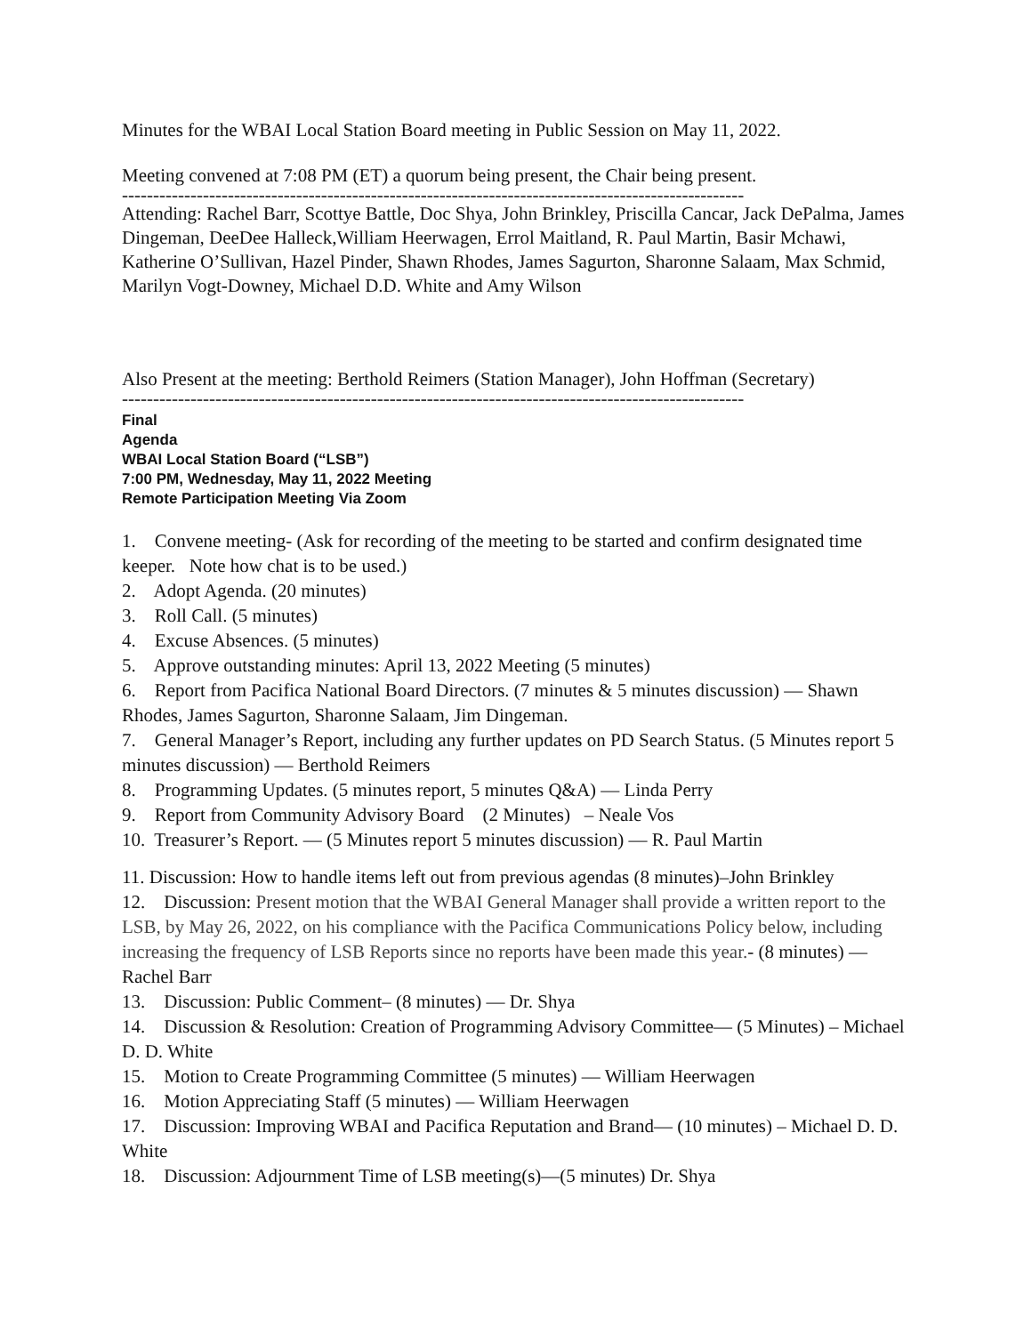Minutes for the WBAI Local Station Board meeting in Public Session on May 11, 2022.
Meeting convened at 7:08 PM (ET) a quorum being present, the Chair being present.
----------------------------------------------------------------------------------------------------
Attending: Rachel Barr, Scottye Battle, Doc Shya, John Brinkley, Priscilla Cancar, Jack DePalma, James Dingeman, DeeDee Halleck,William Heerwagen, Errol Maitland, R. Paul Martin, Basir Mchawi, Katherine O’Sullivan, Hazel Pinder, Shawn Rhodes, James Sagurton, Sharonne Salaam, Max Schmid, Marilyn Vogt-Downey, Michael D.D. White and Amy Wilson
Also Present at the meeting: Berthold Reimers (Station Manager), John Hoffman (Secretary)
----------------------------------------------------------------------------------------------------
Final
Agenda
WBAI Local Station Board (“LSB”)
7:00 PM, Wednesday, May 11, 2022 Meeting
Remote Participation Meeting Via Zoom
1. Convene meeting- (Ask for recording of the meeting to be started and confirm designated time keeper. Note how chat is to be used.)
2. Adopt Agenda. (20 minutes)
3. Roll Call. (5 minutes)
4. Excuse Absences. (5 minutes)
5. Approve outstanding minutes: April 13, 2022 Meeting (5 minutes)
6. Report from Pacifica National Board Directors. (7 minutes & 5 minutes discussion) — Shawn Rhodes, James Sagurton, Sharonne Salaam, Jim Dingeman.
7. General Manager’s Report, including any further updates on PD Search Status. (5 Minutes report 5 minutes discussion) — Berthold Reimers
8. Programming Updates. (5 minutes report, 5 minutes Q&A) — Linda Perry
9. Report from Community Advisory Board (2 Minutes) – Neale Vos
10. Treasurer’s Report. — (5 Minutes report 5 minutes discussion) — R. Paul Martin
11. Discussion: How to handle items left out from previous agendas (8 minutes)–John Brinkley
12. Discussion: Present motion that the WBAI General Manager shall provide a written report to the LSB, by May 26, 2022, on his compliance with the Pacifica Communications Policy below, including increasing the frequency of LSB Reports since no reports have been made this year.- (8 minutes) — Rachel Barr
13. Discussion: Public Comment– (8 minutes) — Dr. Shya
14. Discussion & Resolution: Creation of Programming Advisory Committee— (5 Minutes) – Michael D. D. White
15. Motion to Create Programming Committee (5 minutes) — William Heerwagen
16. Motion Appreciating Staff (5 minutes) — William Heerwagen
17. Discussion: Improving WBAI and Pacifica Reputation and Brand— (10 minutes) – Michael D. D. White
18. Discussion: Adjournment Time of LSB meeting(s)—(5 minutes) Dr. Shya